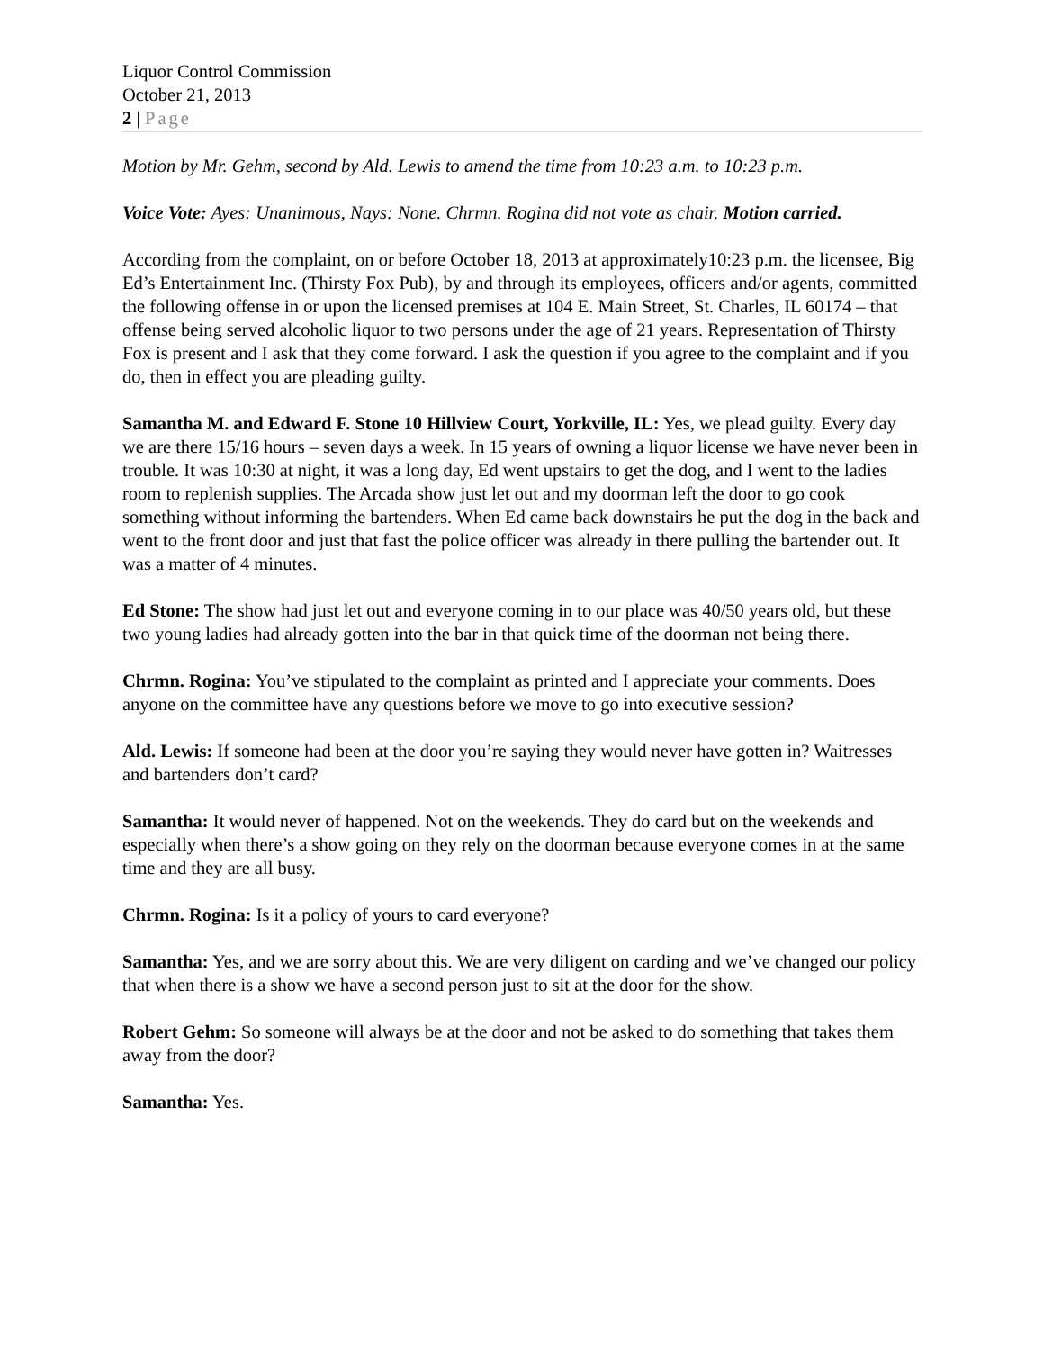Liquor Control Commission
October 21, 2013
2 | Page
Motion by Mr. Gehm, second by Ald. Lewis to amend the time from 10:23 a.m. to 10:23 p.m.
Voice Vote: Ayes: Unanimous, Nays: None. Chrmn. Rogina did not vote as chair. Motion carried.
According from the complaint, on or before October 18, 2013 at approximately10:23 p.m. the licensee, Big Ed’s Entertainment Inc. (Thirsty Fox Pub), by and through its employees, officers and/or agents, committed the following offense in or upon the licensed premises at 104 E. Main Street, St. Charles, IL 60174 – that offense being served alcoholic liquor to two persons under the age of 21 years. Representation of Thirsty Fox is present and I ask that they come forward. I ask the question if you agree to the complaint and if you do, then in effect you are pleading guilty.
Samantha M. and Edward F. Stone 10 Hillview Court, Yorkville, IL: Yes, we plead guilty. Every day we are there 15/16 hours – seven days a week. In 15 years of owning a liquor license we have never been in trouble. It was 10:30 at night, it was a long day, Ed went upstairs to get the dog, and I went to the ladies room to replenish supplies. The Arcada show just let out and my doorman left the door to go cook something without informing the bartenders. When Ed came back downstairs he put the dog in the back and went to the front door and just that fast the police officer was already in there pulling the bartender out. It was a matter of 4 minutes.
Ed Stone: The show had just let out and everyone coming in to our place was 40/50 years old, but these two young ladies had already gotten into the bar in that quick time of the doorman not being there.
Chrmn. Rogina: You’ve stipulated to the complaint as printed and I appreciate your comments. Does anyone on the committee have any questions before we move to go into executive session?
Ald. Lewis: If someone had been at the door you’re saying they would never have gotten in? Waitresses and bartenders don’t card?
Samantha: It would never of happened. Not on the weekends. They do card but on the weekends and especially when there’s a show going on they rely on the doorman because everyone comes in at the same time and they are all busy.
Chrmn. Rogina: Is it a policy of yours to card everyone?
Samantha: Yes, and we are sorry about this. We are very diligent on carding and we’ve changed our policy that when there is a show we have a second person just to sit at the door for the show.
Robert Gehm: So someone will always be at the door and not be asked to do something that takes them away from the door?
Samantha: Yes.